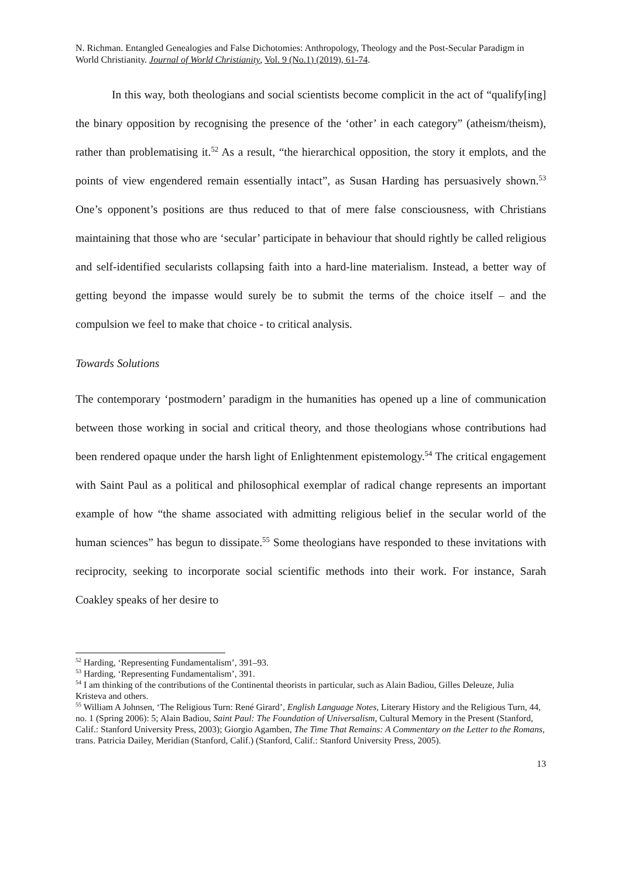N. Richman. Entangled Genealogies and False Dichotomies: Anthropology, Theology and the Post-Secular Paradigm in World Christianity. Journal of World Christianity, Vol. 9 (No.1) (2019), 61-74.
In this way, both theologians and social scientists become complicit in the act of “qualify[ing] the binary opposition by recognising the presence of the ‘other’ in each category” (atheism/theism), rather than problematising it.<sup>52</sup> As a result, “the hierarchical opposition, the story it emplots, and the points of view engendered remain essentially intact”, as Susan Harding has persuasively shown.<sup>53</sup> One’s opponent’s positions are thus reduced to that of mere false consciousness, with Christians maintaining that those who are ‘secular’ participate in behaviour that should rightly be called religious and self-identified secularists collapsing faith into a hard-line materialism. Instead, a better way of getting beyond the impasse would surely be to submit the terms of the choice itself – and the compulsion we feel to make that choice - to critical analysis.
Towards Solutions
The contemporary ‘postmodern’ paradigm in the humanities has opened up a line of communication between those working in social and critical theory, and those theologians whose contributions had been rendered opaque under the harsh light of Enlightenment epistemology.<sup>54</sup> The critical engagement with Saint Paul as a political and philosophical exemplar of radical change represents an important example of how “the shame associated with admitting religious belief in the secular world of the human sciences” has begun to dissipate.<sup>55</sup> Some theologians have responded to these invitations with reciprocity, seeking to incorporate social scientific methods into their work. For instance, Sarah Coakley speaks of her desire to
<sup>52</sup> Harding, ‘Representing Fundamentalism’, 391–93.
<sup>53</sup> Harding, ‘Representing Fundamentalism’, 391.
<sup>54</sup> I am thinking of the contributions of the Continental theorists in particular, such as Alain Badiou, Gilles Deleuze, Julia Kristeva and others.
<sup>55</sup> William A Johnsen, ‘The Religious Turn: René Girard’, English Language Notes, Literary History and the Religious Turn, 44, no. 1 (Spring 2006): 5; Alain Badiou, Saint Paul: The Foundation of Universalism, Cultural Memory in the Present (Stanford, Calif.: Stanford University Press, 2003); Giorgio Agamben, The Time That Remains: A Commentary on the Letter to the Romans, trans. Patricia Dailey, Meridian (Stanford, Calif.) (Stanford, Calif.: Stanford University Press, 2005).
13